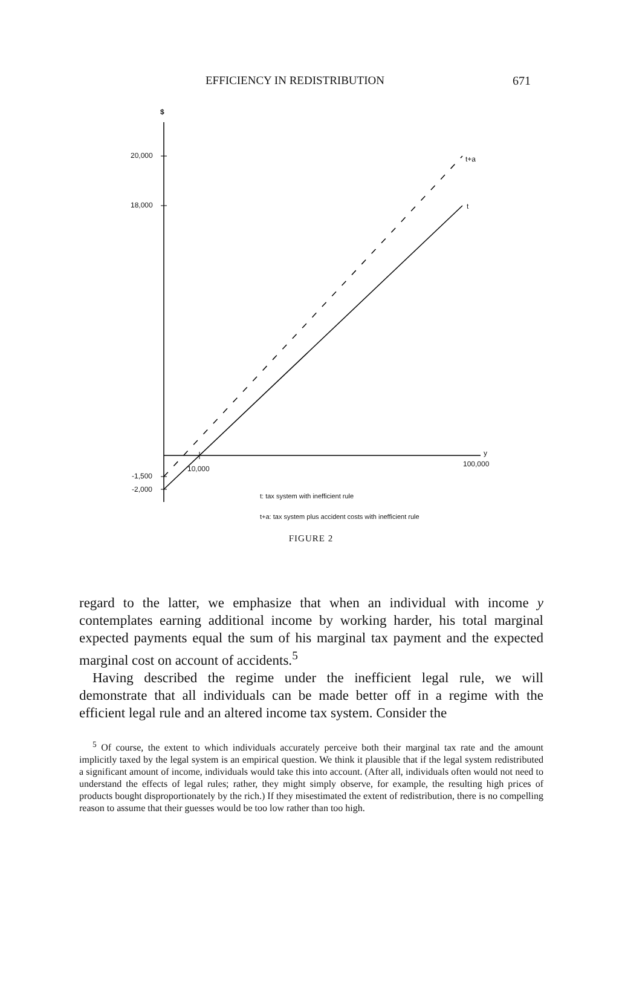EFFICIENCY IN REDISTRIBUTION 671
$
20,000
18,000
t+a
t
y
100,000
10,000
-1,500
-2,000
t: tax system with inefficient rule
t+a: tax system plus accident costs with inefficient rule
FIGURE 2
regard to the latter, we emphasize that when an individual with income y contemplates earning additional income by working harder, his total marginal expected payments equal the sum of his marginal tax payment and the expected marginal cost on account of accidents.<sup>5</sup>
Having described the regime under the inefficient legal rule, we will demonstrate that all individuals can be made better off in a regime with the efficient legal rule and an altered income tax system. Consider the
<sup>5</sup> Of course, the extent to which individuals accurately perceive both their marginal tax rate and the amount implicitly taxed by the legal system is an empirical question. We think it plausible that if the legal system redistributed a significant amount of income, individuals would take this into account. (After all, individuals often would not need to understand the effects of legal rules; rather, they might simply observe, for example, the resulting high prices of products bought disproportionately by the rich.) If they misestimated the extent of redistribution, there is no compelling reason to assume that their guesses would be too low rather than too high.